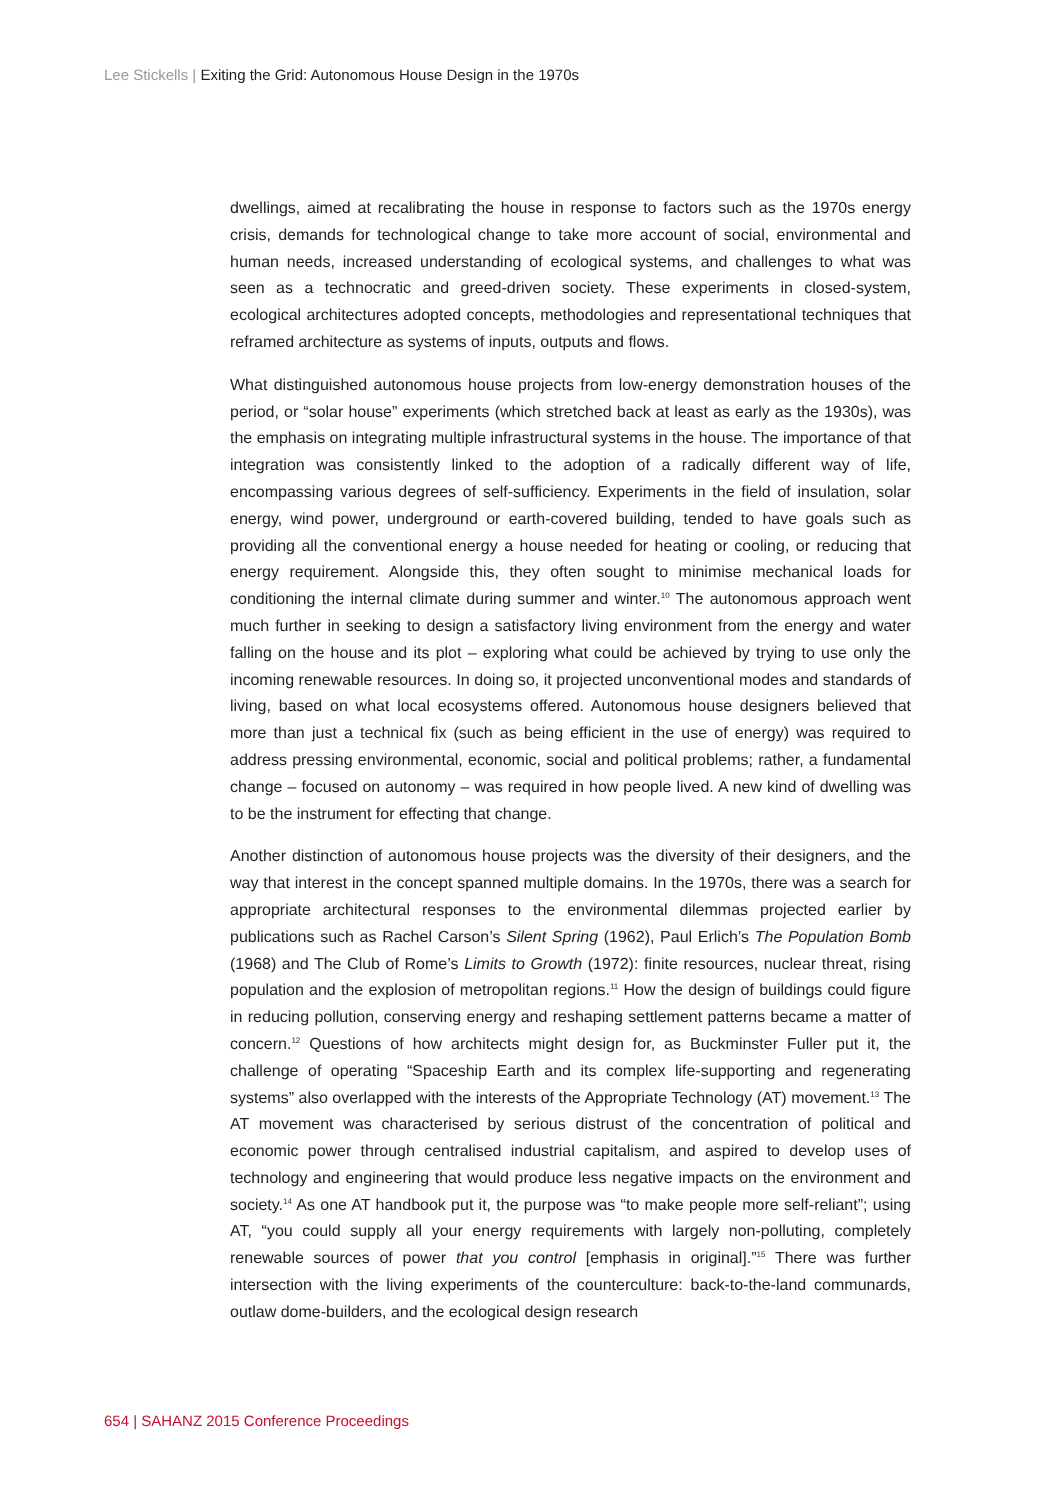Lee Stickells | Exiting the Grid: Autonomous House Design in the 1970s
dwellings, aimed at recalibrating the house in response to factors such as the 1970s energy crisis, demands for technological change to take more account of social, environmental and human needs, increased understanding of ecological systems, and challenges to what was seen as a technocratic and greed-driven society. These experiments in closed-system, ecological architectures adopted concepts, methodologies and representational techniques that reframed architecture as systems of inputs, outputs and flows.
What distinguished autonomous house projects from low-energy demonstration houses of the period, or “solar house” experiments (which stretched back at least as early as the 1930s), was the emphasis on integrating multiple infrastructural systems in the house. The importance of that integration was consistently linked to the adoption of a radically different way of life, encompassing various degrees of self-sufficiency. Experiments in the field of insulation, solar energy, wind power, underground or earth-covered building, tended to have goals such as providing all the conventional energy a house needed for heating or cooling, or reducing that energy requirement. Alongside this, they often sought to minimise mechanical loads for conditioning the internal climate during summer and winter.<sup>10</sup> The autonomous approach went much further in seeking to design a satisfactory living environment from the energy and water falling on the house and its plot – exploring what could be achieved by trying to use only the incoming renewable resources. In doing so, it projected unconventional modes and standards of living, based on what local ecosystems offered. Autonomous house designers believed that more than just a technical fix (such as being efficient in the use of energy) was required to address pressing environmental, economic, social and political problems; rather, a fundamental change – focused on autonomy – was required in how people lived. A new kind of dwelling was to be the instrument for effecting that change.
Another distinction of autonomous house projects was the diversity of their designers, and the way that interest in the concept spanned multiple domains. In the 1970s, there was a search for appropriate architectural responses to the environmental dilemmas projected earlier by publications such as Rachel Carson’s Silent Spring (1962), Paul Erlich’s The Population Bomb (1968) and The Club of Rome’s Limits to Growth (1972): finite resources, nuclear threat, rising population and the explosion of metropolitan regions.<sup>11</sup> How the design of buildings could figure in reducing pollution, conserving energy and reshaping settlement patterns became a matter of concern.<sup>12</sup> Questions of how architects might design for, as Buckminster Fuller put it, the challenge of operating “Spaceship Earth and its complex life-supporting and regenerating systems” also overlapped with the interests of the Appropriate Technology (AT) movement.<sup>13</sup> The AT movement was characterised by serious distrust of the concentration of political and economic power through centralised industrial capitalism, and aspired to develop uses of technology and engineering that would produce less negative impacts on the environment and society.<sup>14</sup> As one AT handbook put it, the purpose was “to make people more self-reliant”; using AT, “you could supply all your energy requirements with largely non-polluting, completely renewable sources of power that you control [emphasis in original].”<sup>15</sup> There was further intersection with the living experiments of the counterculture: back-to-the-land communards, outlaw dome-builders, and the ecological design research
654 | SAHANZ 2015 Conference Proceedings